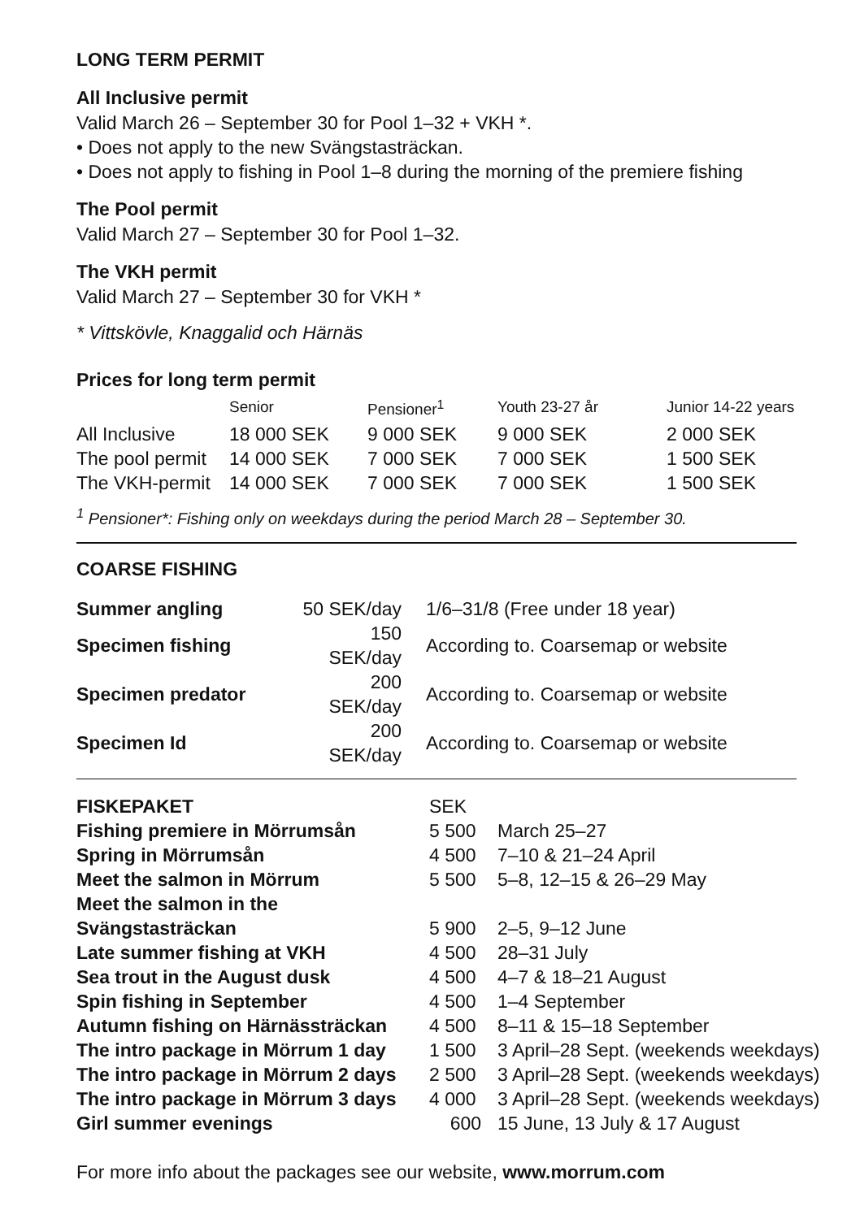LONG TERM PERMIT
All Inclusive permit
Valid March 26 – September 30 for Pool 1–32 + VKH *.
• Does not apply to the new Svängstasträckan.
• Does not apply to fishing in Pool 1–8 during the morning of the premiere fishing
The Pool permit
Valid March 27 – September 30 for Pool 1–32.
The VKH permit
Valid March 27 – September 30 for VKH *
* Vittskövle, Knaggalid och Härnäs
Prices for long term permit
| | Senior | Pensioner<sup>1</sup> | Youth 23-27 år | Junior 14-22 years |
| --- | --- | --- | --- | --- |
| All Inclusive | 18 000 SEK | 9 000 SEK | 9 000 SEK | 2 000 SEK |
| The pool permit | 14 000 SEK | 7 000 SEK | 7 000 SEK | 1 500 SEK |
| The VKH-permit | 14 000 SEK | 7 000 SEK | 7 000 SEK | 1 500 SEK |
<sup>1</sup> Pensioner*: Fishing only on weekdays during the period March 28 – September 30.
COARSE FISHING
| Summer angling | 50 SEK/day | 1/6–31/8 (Free under 18 year) |
| Specimen fishing | 150 SEK/day | According to. Coarsemap or website |
| Specimen predator | 200 SEK/day | According to. Coarsemap or website |
| Specimen Id | 200 SEK/day | According to. Coarsemap or website |
| FISKEPAKET | SEK | |
| --- | --- | --- |
| Fishing premiere in Mörrumsån | 5 500 | March 25–27 |
| Spring in Mörrumsån | 4 500 | 7–10 & 21–24 April |
| Meet the salmon in Mörrum | 5 500 | 5–8, 12–15 & 26–29 May |
| Meet the salmon in the Svängstasträckan | 5 900 | 2–5, 9–12 June |
| Late summer fishing at VKH | 4 500 | 28–31 July |
| Sea trout in the August dusk | 4 500 | 4–7 & 18–21 August |
| Spin fishing in September | 4 500 | 1–4 September |
| Autumn fishing on Härnässträckan | 4 500 | 8–11 & 15–18 September |
| The intro package in Mörrum 1 day | 1 500 | 3 April–28 Sept. (weekends weekdays) |
| The intro package in Mörrum 2 days | 2 500 | 3 April–28 Sept. (weekends weekdays) |
| The intro package in Mörrum 3 days | 4 000 | 3 April–28 Sept. (weekends weekdays) |
| Girl summer evenings | 600 | 15 June, 13 July & 17 August |
For more info about the packages see our website, www.morrum.com